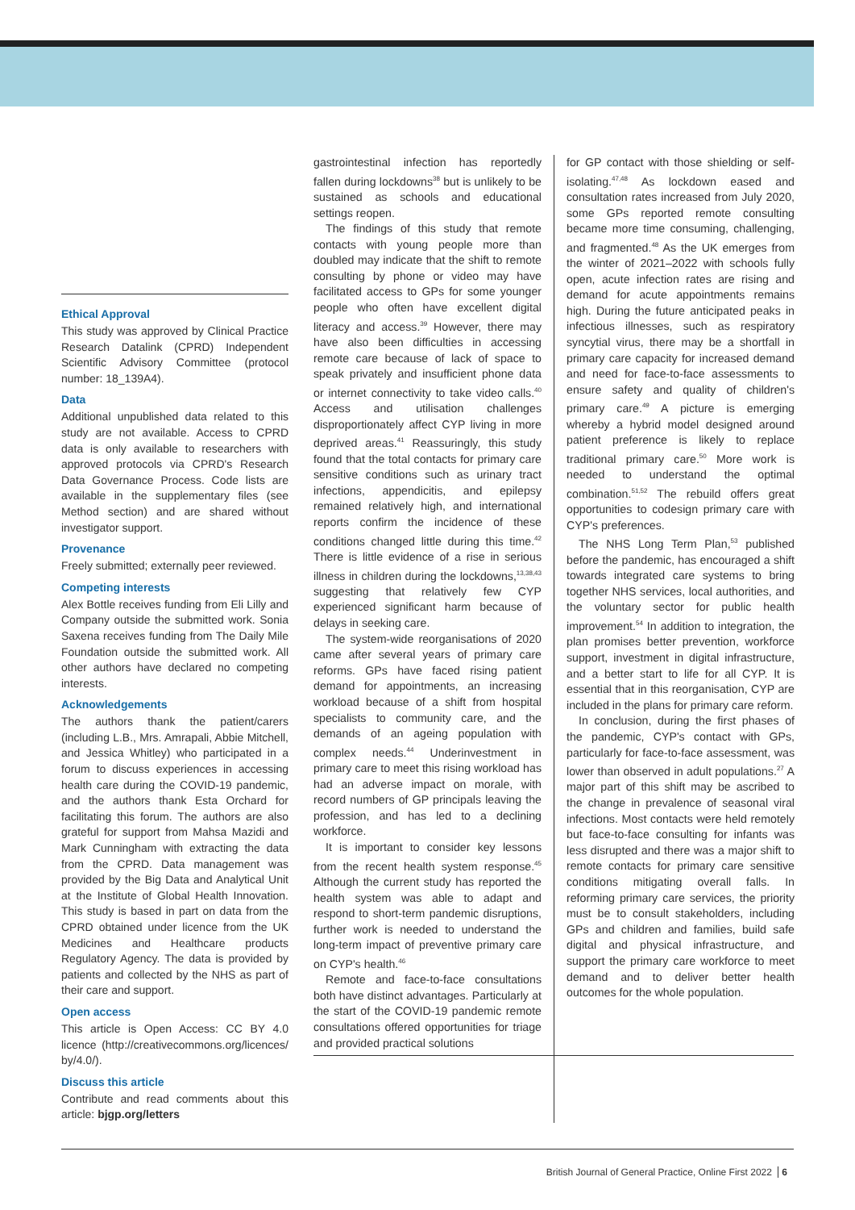Ethical Approval
This study was approved by Clinical Practice Research Datalink (CPRD) Independent Scientific Advisory Committee (protocol number: 18_139A4).
Data
Additional unpublished data related to this study are not available. Access to CPRD data is only available to researchers with approved protocols via CPRD's Research Data Governance Process. Code lists are available in the supplementary files (see Method section) and are shared without investigator support.
Provenance
Freely submitted; externally peer reviewed.
Competing interests
Alex Bottle receives funding from Eli Lilly and Company outside the submitted work. Sonia Saxena receives funding from The Daily Mile Foundation outside the submitted work. All other authors have declared no competing interests.
Acknowledgements
The authors thank the patient/carers (including L.B., Mrs. Amrapali, Abbie Mitchell, and Jessica Whitley) who participated in a forum to discuss experiences in accessing health care during the COVID-19 pandemic, and the authors thank Esta Orchard for facilitating this forum. The authors are also grateful for support from Mahsa Mazidi and Mark Cunningham with extracting the data from the CPRD. Data management was provided by the Big Data and Analytical Unit at the Institute of Global Health Innovation. This study is based in part on data from the CPRD obtained under licence from the UK Medicines and Healthcare products Regulatory Agency. The data is provided by patients and collected by the NHS as part of their care and support.
Open access
This article is Open Access: CC BY 4.0 licence (http://creativecommons.org/licences/ by/4.0/).
Discuss this article
Contribute and read comments about this article: bjgp.org/letters
gastrointestinal infection has reportedly fallen during lockdowns<sup>38</sup> but is unlikely to be sustained as schools and educational settings reopen.
The findings of this study that remote contacts with young people more than doubled may indicate that the shift to remote consulting by phone or video may have facilitated access to GPs for some younger people who often have excellent digital literacy and access.<sup>39</sup> However, there may have also been difficulties in accessing remote care because of lack of space to speak privately and insufficient phone data or internet connectivity to take video calls.<sup>40</sup> Access and utilisation challenges disproportionately affect CYP living in more deprived areas.<sup>41</sup> Reassuringly, this study found that the total contacts for primary care sensitive conditions such as urinary tract infections, appendicitis, and epilepsy remained relatively high, and international reports confirm the incidence of these conditions changed little during this time.<sup>42</sup> There is little evidence of a rise in serious illness in children during the lockdowns,<sup>13,38,43</sup> suggesting that relatively few CYP experienced significant harm because of delays in seeking care.
The system-wide reorganisations of 2020 came after several years of primary care reforms. GPs have faced rising patient demand for appointments, an increasing workload because of a shift from hospital specialists to community care, and the demands of an ageing population with complex needs.<sup>44</sup> Underinvestment in primary care to meet this rising workload has had an adverse impact on morale, with record numbers of GP principals leaving the profession, and has led to a declining workforce.
It is important to consider key lessons from the recent health system response.<sup>45</sup> Although the current study has reported the health system was able to adapt and respond to short-term pandemic disruptions, further work is needed to understand the long-term impact of preventive primary care on CYP's health.<sup>46</sup>
Remote and face-to-face consultations both have distinct advantages. Particularly at the start of the COVID-19 pandemic remote consultations offered opportunities for triage and provided practical solutions
for GP contact with those shielding or self-isolating.<sup>47,48</sup> As lockdown eased and consultation rates increased from July 2020, some GPs reported remote consulting became more time consuming, challenging, and fragmented.<sup>48</sup> As the UK emerges from the winter of 2021–2022 with schools fully open, acute infection rates are rising and demand for acute appointments remains high. During the future anticipated peaks in infectious illnesses, such as respiratory syncytial virus, there may be a shortfall in primary care capacity for increased demand and need for face-to-face assessments to ensure safety and quality of children's primary care.<sup>49</sup> A picture is emerging whereby a hybrid model designed around patient preference is likely to replace traditional primary care.<sup>50</sup> More work is needed to understand the optimal combination.<sup>51,52</sup> The rebuild offers great opportunities to codesign primary care with CYP's preferences.
The NHS Long Term Plan,<sup>53</sup> published before the pandemic, has encouraged a shift towards integrated care systems to bring together NHS services, local authorities, and the voluntary sector for public health improvement.<sup>54</sup> In addition to integration, the plan promises better prevention, workforce support, investment in digital infrastructure, and a better start to life for all CYP. It is essential that in this reorganisation, CYP are included in the plans for primary care reform.
In conclusion, during the first phases of the pandemic, CYP's contact with GPs, particularly for face-to-face assessment, was lower than observed in adult populations.<sup>27</sup> A major part of this shift may be ascribed to the change in prevalence of seasonal viral infections. Most contacts were held remotely but face-to-face consulting for infants was less disrupted and there was a major shift to remote contacts for primary care sensitive conditions mitigating overall falls. In reforming primary care services, the priority must be to consult stakeholders, including GPs and children and families, build safe digital and physical infrastructure, and support the primary care workforce to meet demand and to deliver better health outcomes for the whole population.
British Journal of General Practice, Online First 2022 6